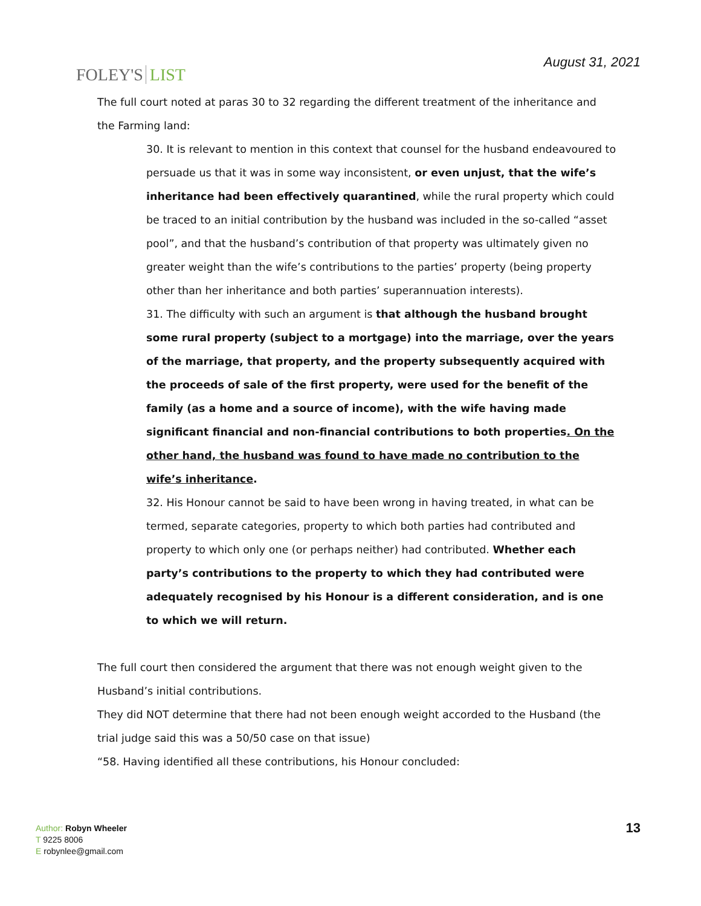FOLEY'S LIST
August 31, 2021
The full court noted at paras 30 to 32 regarding the different treatment of the inheritance and the Farming land:
30. It is relevant to mention in this context that counsel for the husband endeavoured to persuade us that it was in some way inconsistent, or even unjust, that the wife’s inheritance had been effectively quarantined, while the rural property which could be traced to an initial contribution by the husband was included in the so-called “asset pool”, and that the husband’s contribution of that property was ultimately given no greater weight than the wife’s contributions to the parties’ property (being property other than her inheritance and both parties’ superannuation interests).
31. The difficulty with such an argument is that although the husband brought some rural property (subject to a mortgage) into the marriage, over the years of the marriage, that property, and the property subsequently acquired with the proceeds of sale of the first property, were used for the benefit of the family (as a home and a source of income), with the wife having made significant financial and non-financial contributions to both properties. On the other hand, the husband was found to have made no contribution to the wife’s inheritance.
32. His Honour cannot be said to have been wrong in having treated, in what can be termed, separate categories, property to which both parties had contributed and property to which only one (or perhaps neither) had contributed. Whether each party’s contributions to the property to which they had contributed were adequately recognised by his Honour is a different consideration, and is one to which we will return.
The full court then considered the argument that there was not enough weight given to the Husband’s initial contributions.
They did NOT determine that there had not been enough weight accorded to the Husband (the trial judge said this was a 50/50 case on that issue)
“58. Having identified all these contributions, his Honour concluded:
Author: Robyn Wheeler
T 9225 8006
E robynlee@gmail.com
13